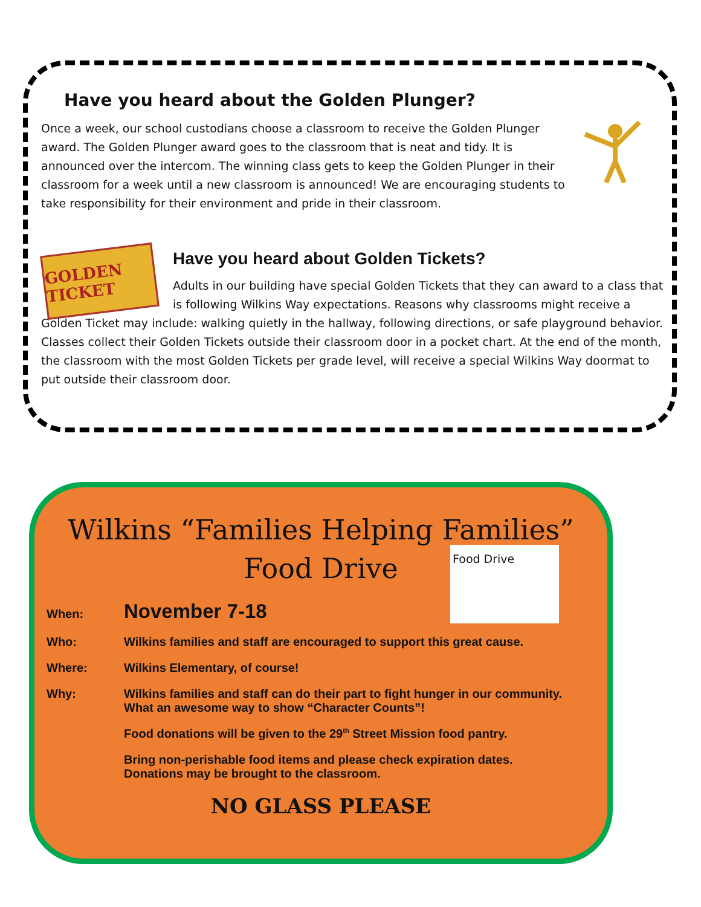Have you heard about the Golden Plunger?
Once a week, our school custodians choose a classroom to receive the Golden Plunger award. The Golden Plunger award goes to the classroom that is neat and tidy. It is announced over the intercom. The winning class gets to keep the Golden Plunger in their classroom for a week until a new classroom is announced! We are encouraging students to take responsibility for their environment and pride in their classroom.
GOLDEN TICKET
Have you heard about Golden Tickets?
Adults in our building have special Golden Tickets that they can award to a class that is following Wilkins Way expectations. Reasons why classrooms might receive a Golden Ticket may include: walking quietly in the hallway, following directions, or safe playground behavior. Classes collect their Golden Tickets outside their classroom door in a pocket chart. At the end of the month, the classroom with the most Golden Tickets per grade level, will receive a special Wilkins Way doormat to put outside their classroom door.
Wilkins “Families Helping Families”
Food Drive
Food Drive
When: November 7-18
Who: Wilkins families and staff are encouraged to support this great cause.
Where: Wilkins Elementary, of course!
Why: Wilkins families and staff can do their part to fight hunger in our community.
What an awesome way to show “Character Counts”!
Food donations will be given to the 29<sup>th</sup> Street Mission food pantry.
Bring non-perishable food items and please check expiration dates.
Donations may be brought to the classroom.
NO GLASS PLEASE